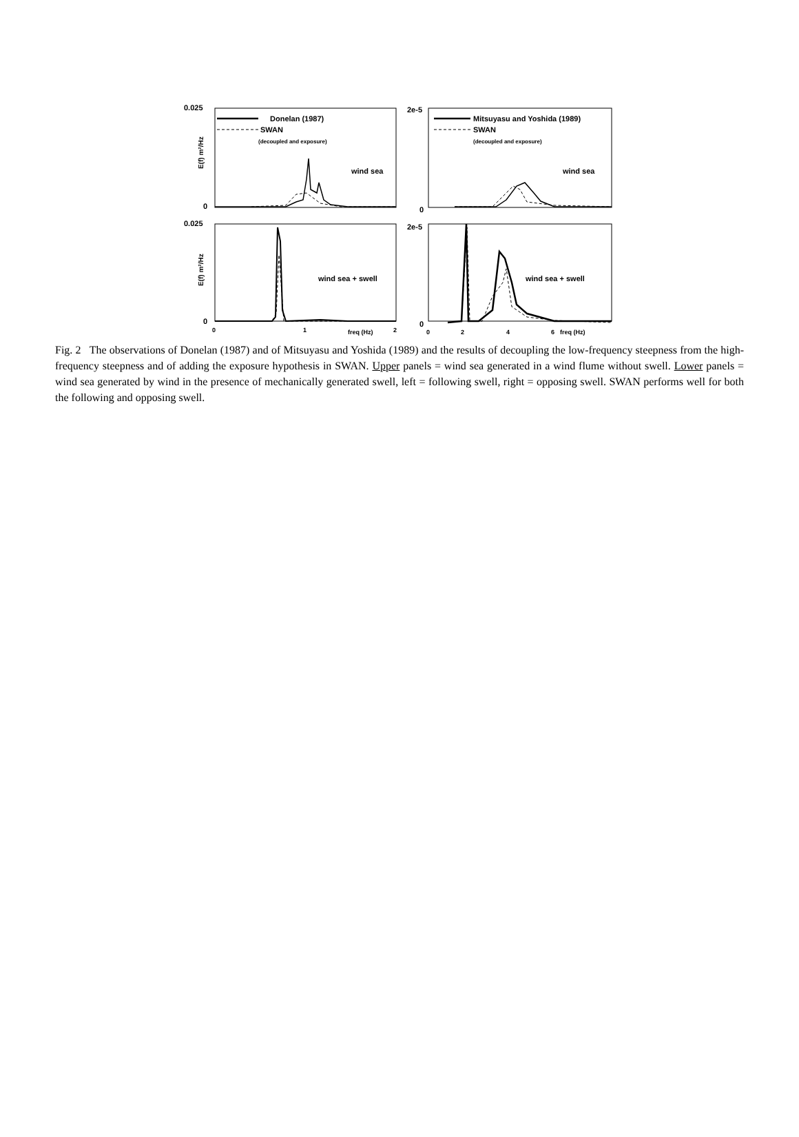0.025
0
0.025
0
2e-5
0
2e-5
0
Donelan (1987)
SWAN
Mitsuyasu and Yoshida (1989)
SWAN
wind sea
wind sea
wind sea + swell
wind sea + swell
0
1
freq (Hz)
2
0
2
4
6
freq (Hz)
(decoupled and exposure)
(decoupled and exposure)
E(f) m²/Hz
E(f) m²/Hz
Fig. 2 The observations of Donelan (1987) and of Mitsuyasu and Yoshida (1989) and the results of decoupling the low-frequency steepness from the high-frequency steepness and of adding the exposure hypothesis in SWAN. Upper panels = wind sea generated in a wind flume without swell. Lower panels = wind sea generated by wind in the presence of mechanically generated swell, left = following swell, right = opposing swell. SWAN performs well for both the following and opposing swell.